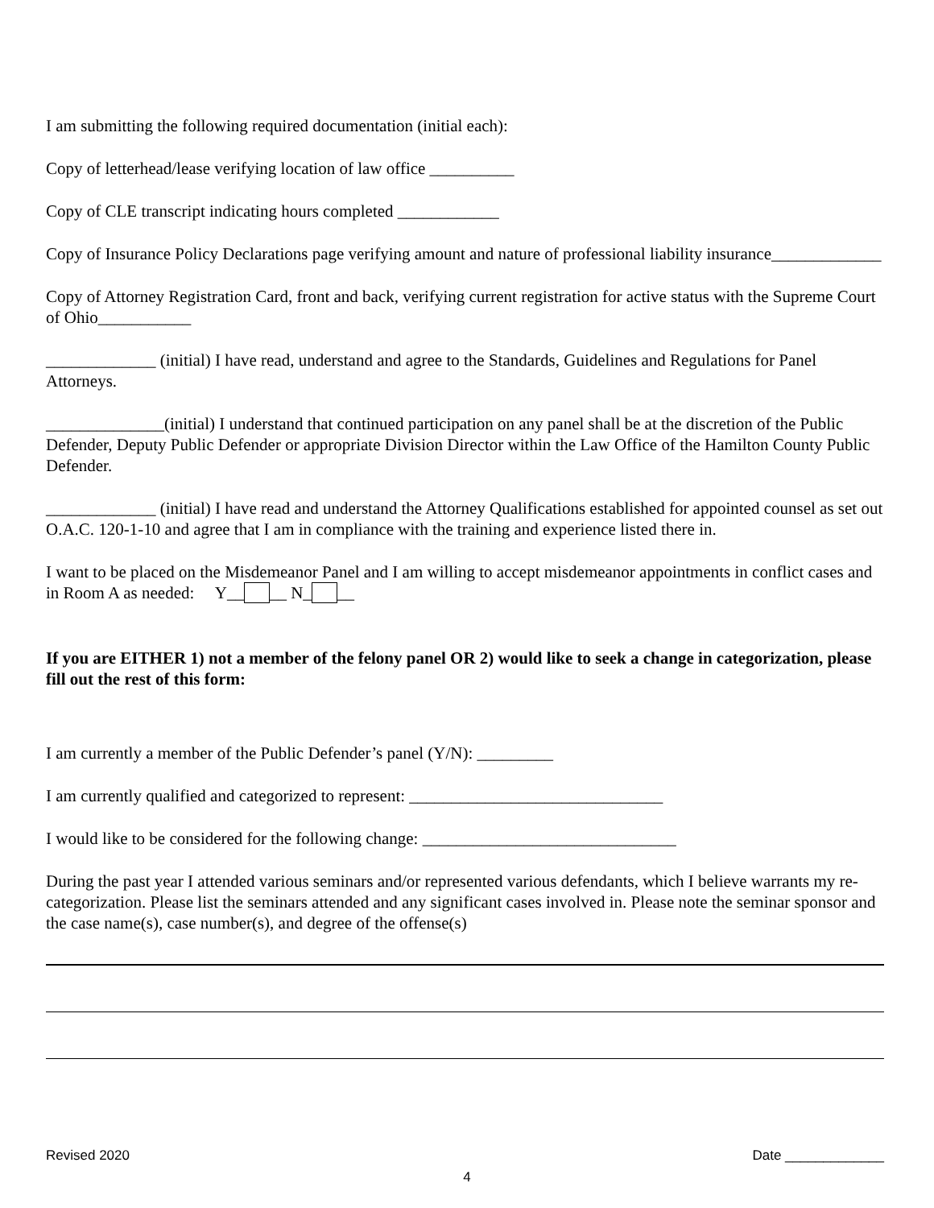I am submitting the following required documentation (initial each):
Copy of letterhead/lease verifying location of law office __________
Copy of CLE transcript indicating hours completed ____________
Copy of Insurance Policy Declarations page verifying amount and nature of professional liability insurance_____________
Copy of Attorney Registration Card, front and back, verifying current registration for active status with the Supreme Court of Ohio___________
_____________ (initial) I have read, understand and agree to the Standards, Guidelines and Regulations for Panel Attorneys.
______________(initial) I understand that continued participation on any panel shall be at the discretion of the Public Defender, Deputy Public Defender or appropriate Division Director within the Law Office of the Hamilton County Public Defender.
_____________ (initial) I have read and understand the Attorney Qualifications established for appointed counsel as set out O.A.C. 120-1-10 and agree that I am in compliance with the training and experience listed there in.
I want to be placed on the Misdemeanor Panel and I am willing to accept misdemeanor appointments in conflict cases and in Room A as needed: Y__ __ N_ __
If you are EITHER 1) not a member of the felony panel OR 2) would like to seek a change in categorization, please fill out the rest of this form:
I am currently a member of the Public Defender’s panel (Y/N): _________
I am currently qualified and categorized to represent: ______________________________
I would like to be considered for the following change: ______________________________
During the past year I attended various seminars and/or represented various defendants, which I believe warrants my re-categorization. Please list the seminars attended and any significant cases involved in. Please note the seminar sponsor and the case name(s), case number(s), and degree of the offense(s)
Revised 2020 Date _____________
4